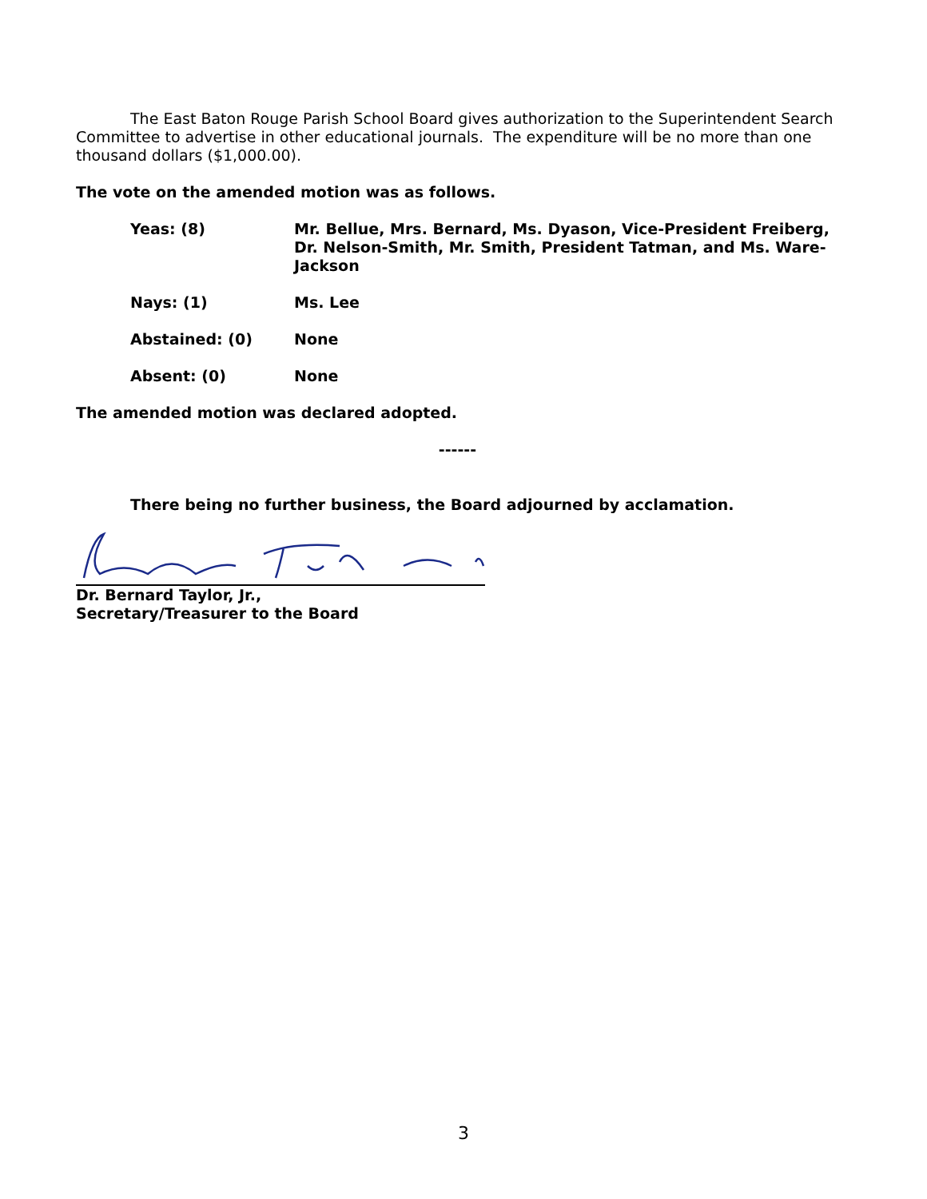The East Baton Rouge Parish School Board gives authorization to the Superintendent Search Committee to advertise in other educational journals. The expenditure will be no more than one thousand dollars ($1,000.00).
The vote on the amended motion was as follows.
Yeas: (8) Mr. Bellue, Mrs. Bernard, Ms. Dyason, Vice-President Freiberg, Dr. Nelson-Smith, Mr. Smith, President Tatman, and Ms. Ware-Jackson
Nays: (1) Ms. Lee
Abstained: (0) None
Absent: (0) None
The amended motion was declared adopted.
------
There being no further business, the Board adjourned by acclamation.
Dr. Bernard Taylor, Jr.,
Secretary/Treasurer to the Board
3